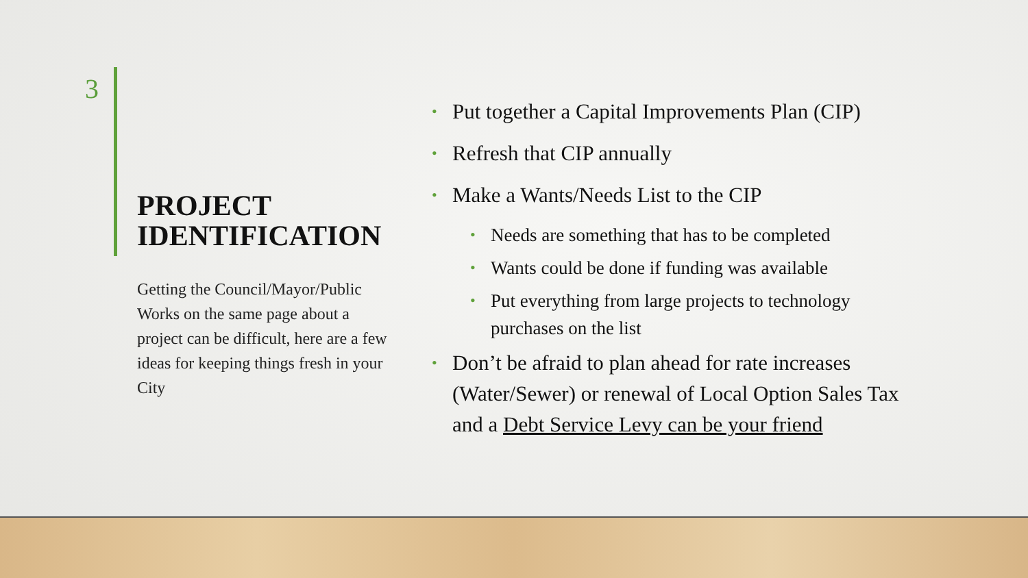3
PROJECT IDENTIFICATION
Getting the Council/Mayor/Public Works on the same page about a project can be difficult, here are a few ideas for keeping things fresh in your City
• Put together a Capital Improvements Plan (CIP)
• Refresh that CIP annually
• Make a Wants/Needs List to the CIP
• Needs are something that has to be completed
• Wants could be done if funding was available
• Put everything from large projects to technology purchases on the list
• Don’t be afraid to plan ahead for rate increases (Water/Sewer) or renewal of Local Option Sales Tax and a Debt Service Levy can be your friend